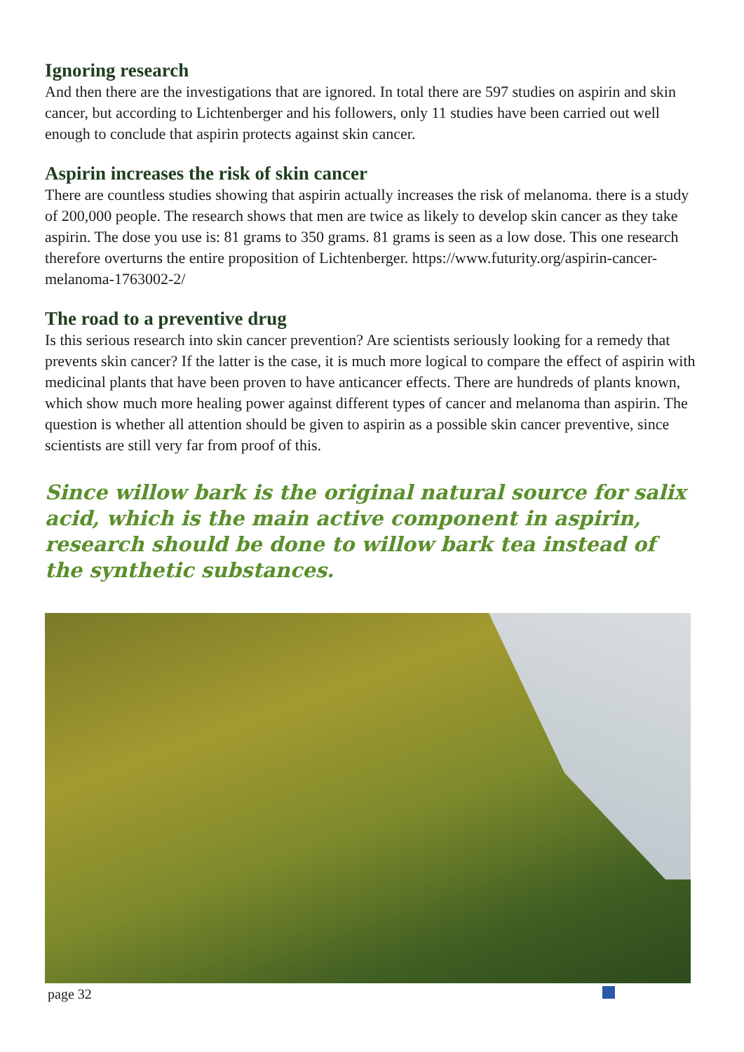Ignoring research
And then there are the investigations that are ignored. In total there are 597 studies on aspirin and skin cancer, but according to Lichtenberger and his followers, only 11 studies have been carried out well enough to conclude that aspirin protects against skin cancer.
Aspirin increases the risk of skin cancer
There are countless studies showing that aspirin actually increases the risk of melanoma. there is a study of 200,000 people. The research shows that men are twice as likely to develop skin cancer as they take aspirin. The dose you use is: 81 grams to 350 grams. 81 grams is seen as a low dose. This one research therefore overturns the entire proposition of Lichtenberger. https://www.futurity.org/aspirin-cancer-melanoma-1763002-2/
The road to a preventive drug
Is this serious research into skin cancer prevention? Are scientists seriously looking for a remedy that prevents skin cancer? If the latter is the case, it is much more logical to compare the effect of aspirin with medicinal plants that have been proven to have anticancer effects. There are hundreds of plants known, which show much more healing power against different types of cancer and melanoma than aspirin. The question is whether all attention should be given to aspirin as a possible skin cancer preventive, since scientists are still very far from proof of this.
Since willow bark is the original natural source for salix acid, which is the main active component in aspirin, research should be done to willow bark tea instead of the synthetic substances.
page 32